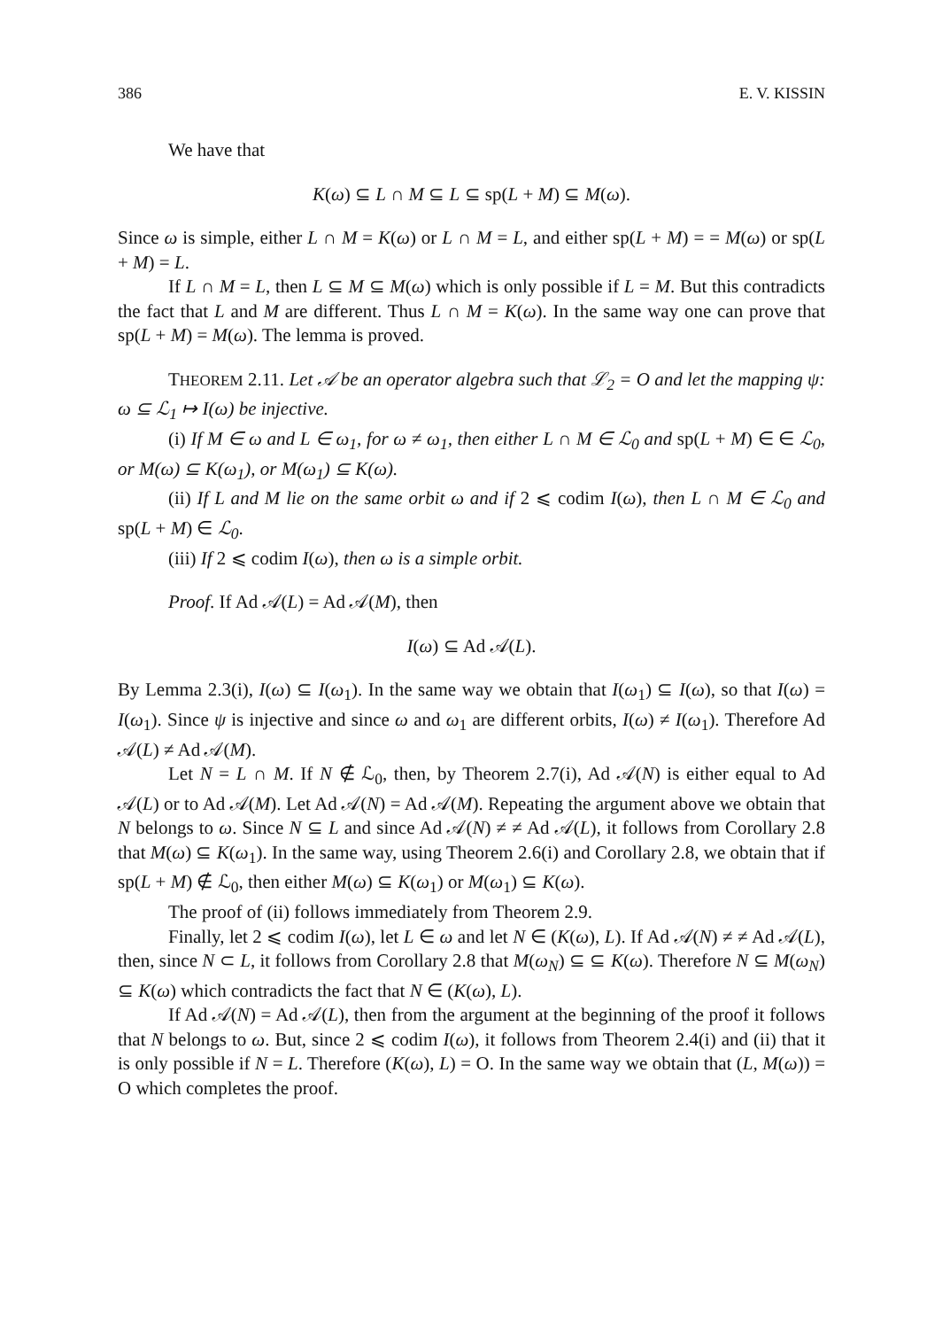386 E. V. KISSIN
We have that
K(ω) ⊆ L ∩ M ⊆ L ⊆ sp(L + M) ⊆ M(ω).
Since ω is simple, either L ∩ M = K(ω) or L ∩ M = L, and either sp(L + M) = = M(ω) or sp(L + M) = L.
If L ∩ M = L, then L ⊆ M ⊆ M(ω) which is only possible if L = M. But this contradicts the fact that L and M are different. Thus L ∩ M = K(ω). In the same way one can prove that sp(L + M) = M(ω). The lemma is proved.
THEOREM 2.11. Let 𝒜 be an operator algebra such that ℒ<sub>2</sub> = O and let the mapping ψ: ω ⊆ ℒ<sub>1</sub> ↦ I(ω) be injective.
(i) If M ∈ ω and L ∈ ω<sub>1</sub>, for ω ≠ ω<sub>1</sub>, then either L ∩ M ∈ ℒ<sub>0</sub> and sp(L + M) ∈ ∈ ℒ<sub>0</sub>, or M(ω) ⊆ K(ω<sub>1</sub>), or M(ω<sub>1</sub>) ⊆ K(ω).
(ii) If L and M lie on the same orbit ω and if 2 ⩽ codim I(ω), then L ∩ M ∈ ℒ<sub>0</sub> and sp(L + M) ∈ ℒ<sub>0</sub>.
(iii) If 2 ⩽ codim I(ω), then ω is a simple orbit.
Proof. If Ad 𝒜(L) = Ad 𝒜(M), then
I(ω) ⊆ Ad 𝒜(L).
By Lemma 2.3(i), I(ω) ⊆ I(ω<sub>1</sub>). In the same way we obtain that I(ω<sub>1</sub>) ⊆ I(ω), so that I(ω) = I(ω<sub>1</sub>). Since ψ is injective and since ω and ω<sub>1</sub> are different orbits, I(ω) ≠ I(ω<sub>1</sub>). Therefore Ad 𝒜(L) ≠ Ad 𝒜(M).
Let N = L ∩ M. If N ∉ ℒ<sub>0</sub>, then, by Theorem 2.7(i), Ad 𝒜(N) is either equal to Ad 𝒜(L) or to Ad 𝒜(M). Let Ad 𝒜(N) = Ad 𝒜(M). Repeating the argument above we obtain that N belongs to ω. Since N ⊆ L and since Ad 𝒜(N) ≠ ≠ Ad 𝒜(L), it follows from Corollary 2.8 that M(ω) ⊆ K(ω<sub>1</sub>). In the same way, using Theorem 2.6(i) and Corollary 2.8, we obtain that if sp(L + M) ∉ ℒ<sub>0</sub>, then either M(ω) ⊆ K(ω<sub>1</sub>) or M(ω<sub>1</sub>) ⊆ K(ω).
The proof of (ii) follows immediately from Theorem 2.9.
Finally, let 2 ⩽ codim I(ω), let L ∈ ω and let N ∈ (K(ω), L). If Ad 𝒜(N) ≠ ≠ Ad 𝒜(L), then, since N ⊂ L, it follows from Corollary 2.8 that M(ω<sub>N</sub>) ⊆ ⊆ K(ω). Therefore N ⊆ M(ω<sub>N</sub>) ⊆ K(ω) which contradicts the fact that N ∈ (K(ω), L).
If Ad 𝒜(N) = Ad 𝒜(L), then from the argument at the beginning of the proof it follows that N belongs to ω. But, since 2 ⩽ codim I(ω), it follows from Theorem 2.4(i) and (ii) that it is only possible if N = L. Therefore (K(ω), L) = O. In the same way we obtain that (L, M(ω)) = O which completes the proof.